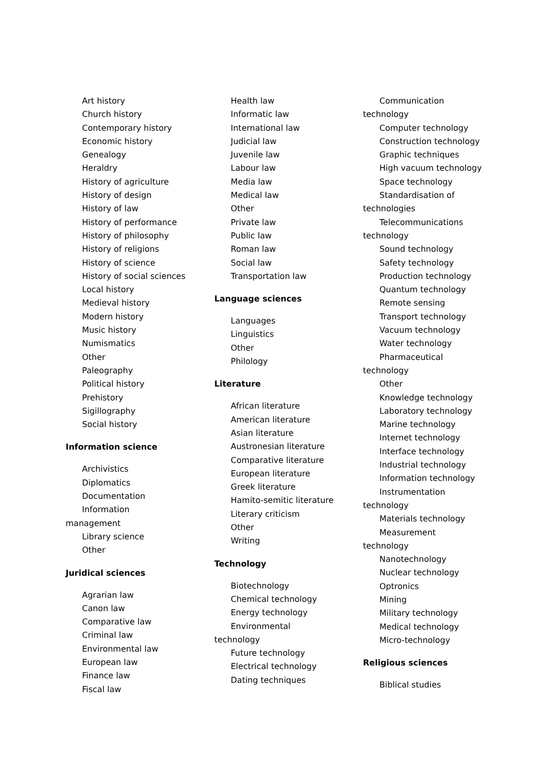Art history
Church history
Contemporary history
Economic history
Genealogy
Heraldry
History of agriculture
History of design
History of law
History of performance
History of philosophy
History of religions
History of science
History of social sciences
Local history
Medieval history
Modern history
Music history
Numismatics
Other
Paleography
Political history
Prehistory
Sigillography
Social history
Information science
Archivistics
Diplomatics
Documentation
Information
management
Library science
Other
Juridical sciences
Agrarian law
Canon law
Comparative law
Criminal law
Environmental law
European law
Finance law
Fiscal law
Health law
Informatic law
International law
Judicial law
Juvenile law
Labour law
Media law
Medical law
Other
Private law
Public law
Roman law
Social law
Transportation law
Language sciences
Languages
Linguistics
Other
Philology
Literature
African literature
American literature
Asian literature
Austronesian literature
Comparative literature
European literature
Greek literature
Hamito-semitic literature
Literary criticism
Other
Writing
Technology
Biotechnology
Chemical technology
Energy technology
Environmental
technology
Future technology
Electrical technology
Dating techniques
Communication
technology
Computer technology
Construction technology
Graphic techniques
High vacuum technology
Space technology
Standardisation of
technologies
Telecommunications
technology
Sound technology
Safety technology
Production technology
Quantum technology
Remote sensing
Transport technology
Vacuum technology
Water technology
Pharmaceutical
technology
Other
Knowledge technology
Laboratory technology
Marine technology
Internet technology
Interface technology
Industrial technology
Information technology
Instrumentation
technology
Materials technology
Measurement
technology
Nanotechnology
Nuclear technology
Optronics
Mining
Military technology
Medical technology
Micro-technology
Religious sciences
Biblical studies